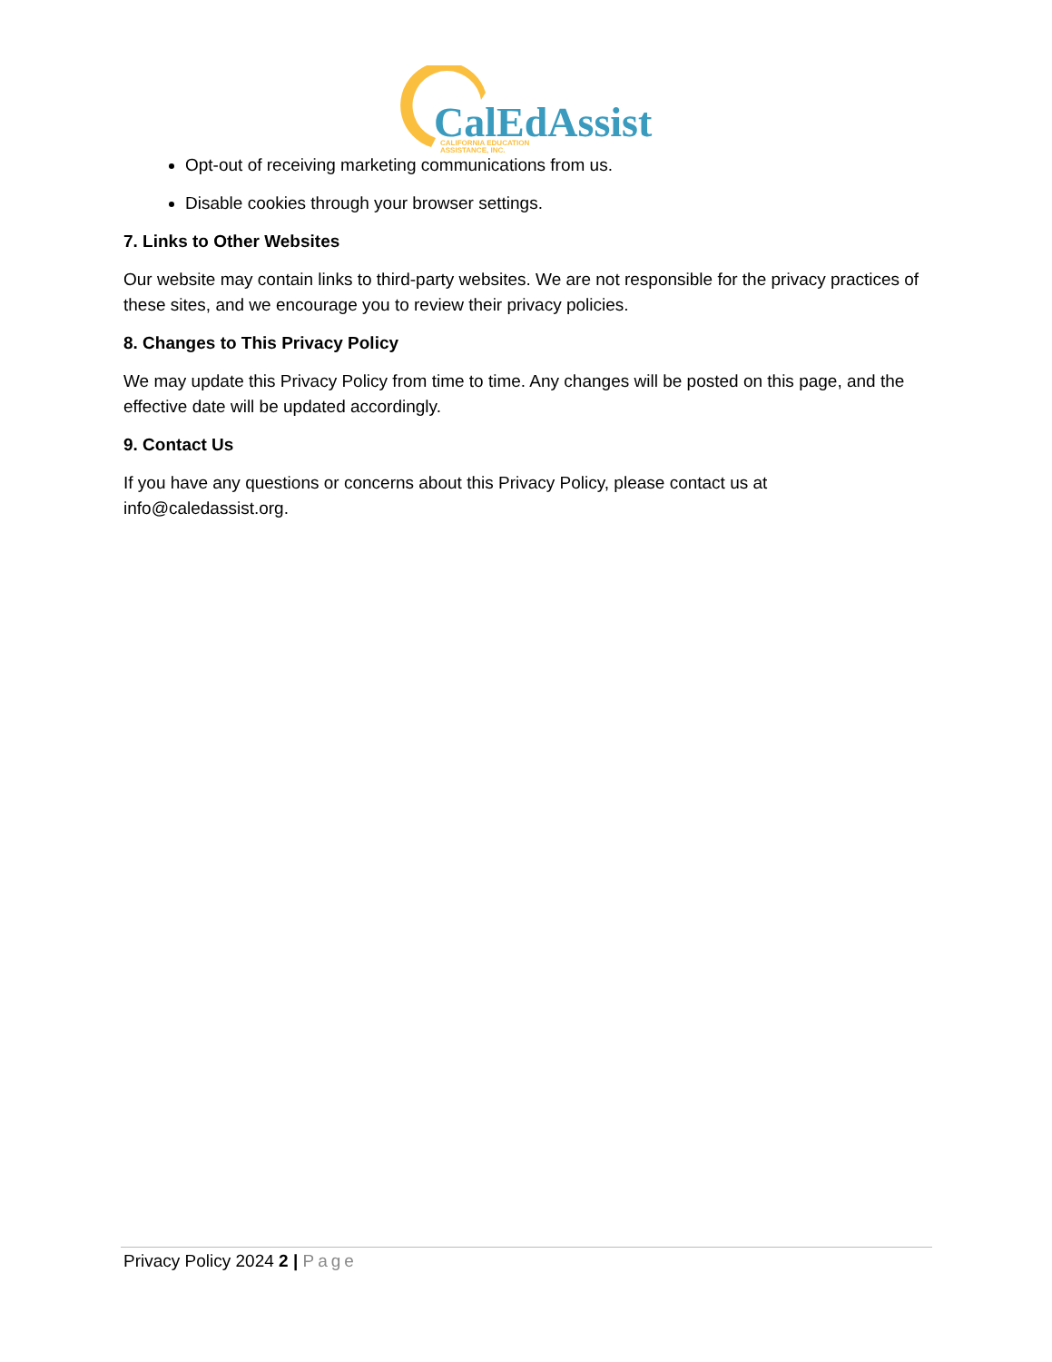CalEdAssist
CALIFORNIA EDUCATION
ASSISTANCE, INC.
Opt-out of receiving marketing communications from us.
Disable cookies through your browser settings.
7. Links to Other Websites
Our website may contain links to third-party websites. We are not responsible for the privacy practices of these sites, and we encourage you to review their privacy policies.
8. Changes to This Privacy Policy
We may update this Privacy Policy from time to time. Any changes will be posted on this page, and the effective date will be updated accordingly.
9. Contact Us
If you have any questions or concerns about this Privacy Policy, please contact us at info@caledassist.org.
Privacy Policy 2024 2 | Page